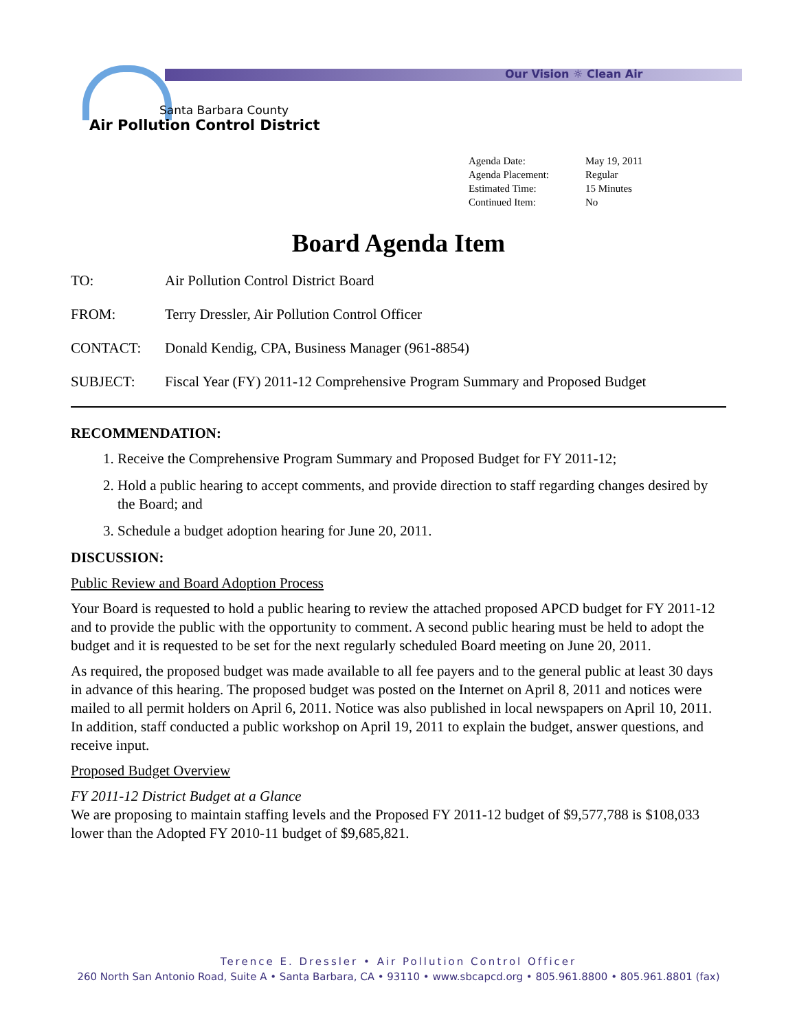Santa Barbara County
Air Pollution Control District
Our Vision ☼ Clean Air
Agenda Date: May 19, 2011
Agenda Placement: Regular
Estimated Time: 15 Minutes
Continued Item: No
Board Agenda Item
TO: Air Pollution Control District Board
FROM: Terry Dressler, Air Pollution Control Officer
CONTACT: Donald Kendig, CPA, Business Manager (961-8854)
SUBJECT: Fiscal Year (FY) 2011-12 Comprehensive Program Summary and Proposed Budget
RECOMMENDATION:
1. Receive the Comprehensive Program Summary and Proposed Budget for FY 2011-12;
2. Hold a public hearing to accept comments, and provide direction to staff regarding changes desired by the Board; and
3. Schedule a budget adoption hearing for June 20, 2011.
DISCUSSION:
Public Review and Board Adoption Process
Your Board is requested to hold a public hearing to review the attached proposed APCD budget for FY 2011-12 and to provide the public with the opportunity to comment. A second public hearing must be held to adopt the budget and it is requested to be set for the next regularly scheduled Board meeting on June 20, 2011.
As required, the proposed budget was made available to all fee payers and to the general public at least 30 days in advance of this hearing. The proposed budget was posted on the Internet on April 8, 2011 and notices were mailed to all permit holders on April 6, 2011. Notice was also published in local newspapers on April 10, 2011. In addition, staff conducted a public workshop on April 19, 2011 to explain the budget, answer questions, and receive input.
Proposed Budget Overview
FY 2011-12 District Budget at a Glance
We are proposing to maintain staffing levels and the Proposed FY 2011-12 budget of $9,577,788 is $108,033 lower than the Adopted FY 2010-11 budget of $9,685,821.
Terence E. Dressler • Air Pollution Control Officer
260 North San Antonio Road, Suite A • Santa Barbara, CA • 93110 • www.sbcapcd.org • 805.961.8800 • 805.961.8801 (fax)